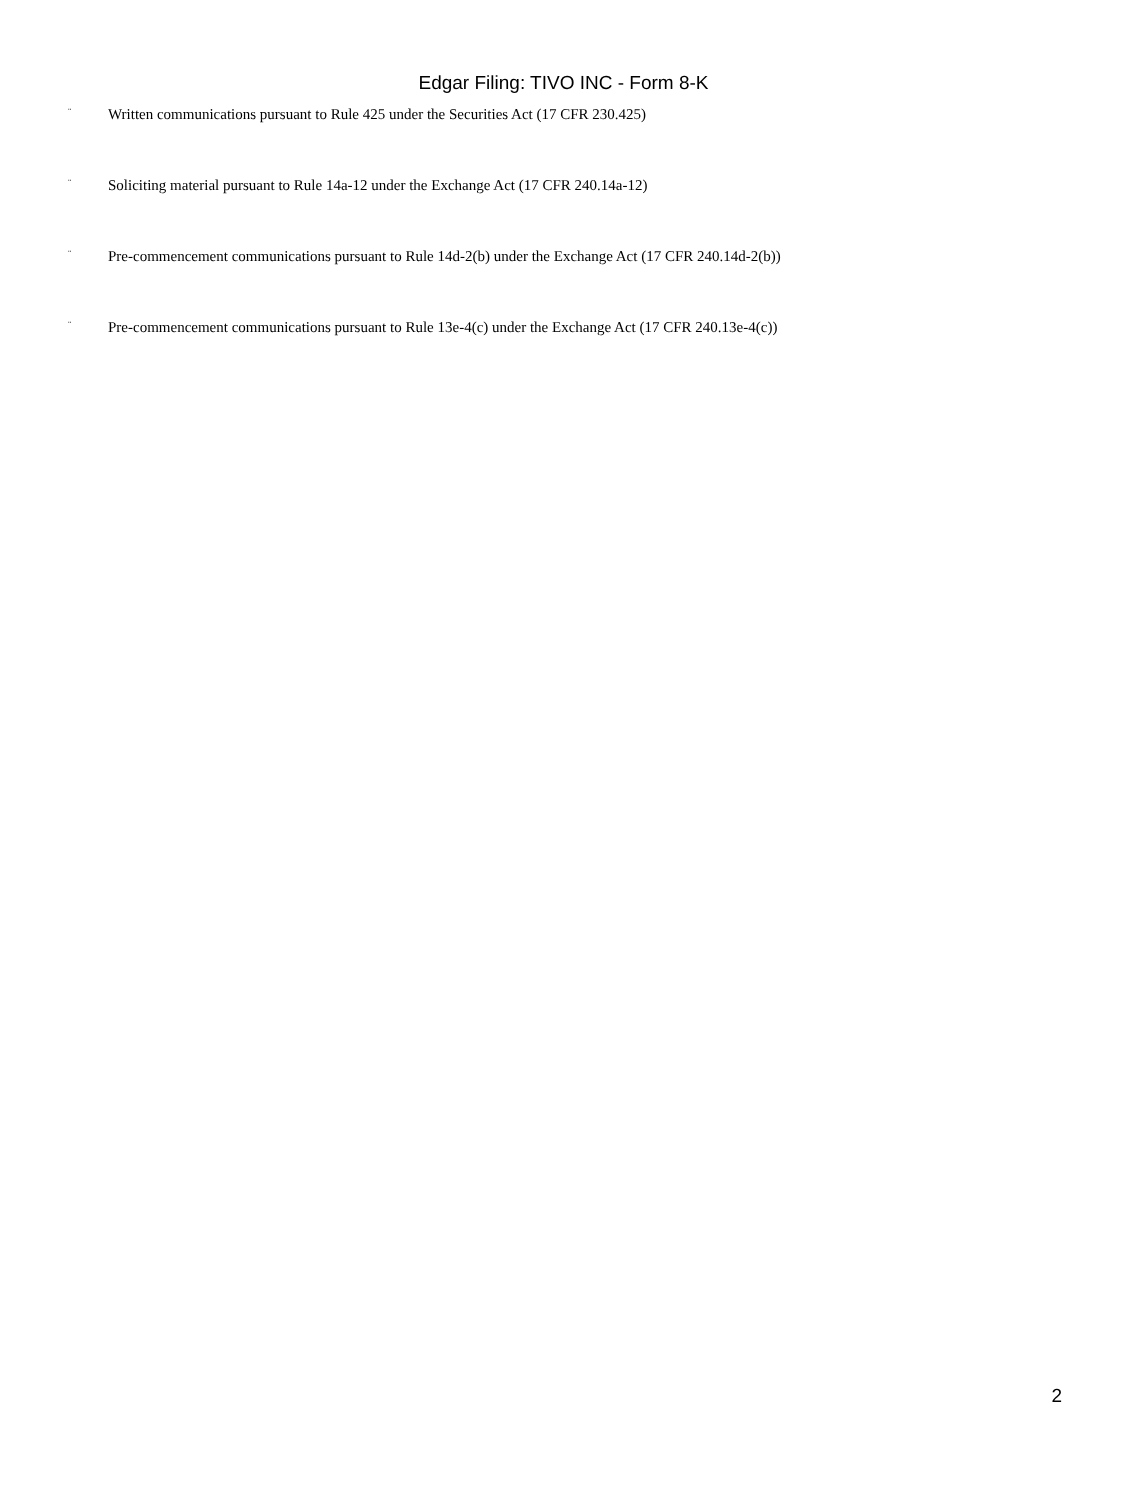Edgar Filing: TIVO INC - Form 8-K
¨ Written communications pursuant to Rule 425 under the Securities Act (17 CFR 230.425)
¨ Soliciting material pursuant to Rule 14a-12 under the Exchange Act (17 CFR 240.14a-12)
¨ Pre-commencement communications pursuant to Rule 14d-2(b) under the Exchange Act (17 CFR 240.14d-2(b))
¨ Pre-commencement communications pursuant to Rule 13e-4(c) under the Exchange Act (17 CFR 240.13e-4(c))
2